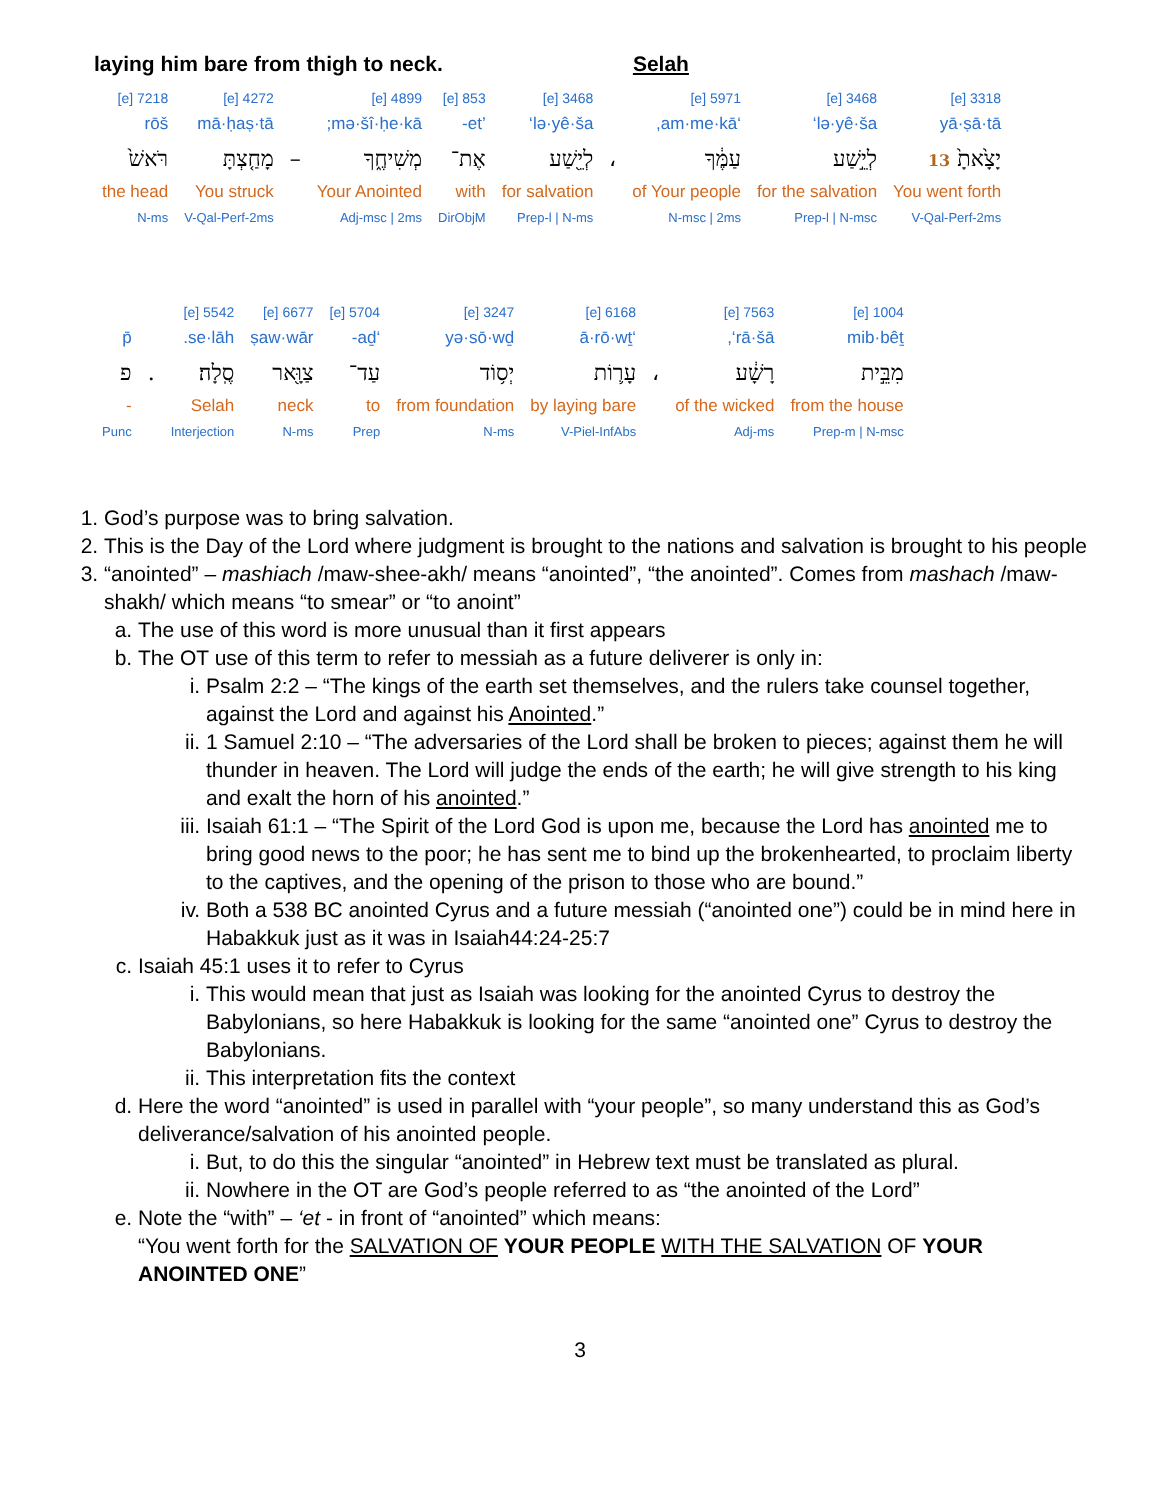laying him bare from thigh to neck. Selah
| 3318 [e] | 3468 [e] | 5971 [e] | | 3468 [e] | 853 [e] | 4899 [e] | | 4272 [e] | 7218 [e] |
| yā·ṣā·tā | lə·yê·ša‘ | ‘am·me·kā, | | lə·yê·ša‘ | ’et- | mə·šî·ḥe·kā; | | mā·ḥaṣ·tā | rōš |
| יָצָ֙אתָ֙ 13 | לְיֵ֣שַׁע | עַמֶּ֔ךָ | ، | לְיֵ֖שַׁע | אֶת־ | מְשִׁיחֶ֑ךָ | – | מָחַ֤צְתָּ | רֹּאשׁ֙ |
| You went forth | for the salvation | of Your people | | for salvation | with | Your Anointed | | You struck | the head |
| V-Qal-Perf-2ms | Prep-l / N-msc | N-msc / 2ms | | Prep-l / N-ms | DirObjM | Adj-msc / 2ms | | V-Qal-Perf-2ms | N-ms |
| 1004 [e] | 7563 [e] | | 6168 [e] | 3247 [e] | 5704 [e] | 6677 [e] | 5542 [e] | | |
| mib·bêṯ | rā·šā‘, | | ‘ā·rō·wṯ | yə·sō·wḏ | ‘aḏ- | ṣaw·wār | se·lāh. | | p̄ |
| מִבֵּ֣ית | רָשָׁ֔ע | ، | עָר֛וֹת | יְס֥וֹד | עַד־ | צַוָּ֖אר | סֶֽלָה׃ | . | פ |
| from the house | of the wicked | | by laying bare | from foundation | to | neck | Selah | | - |
| Prep-m / N-msc | Adj-ms | | V-Piel-InfAbs | N-ms | Prep | N-ms | Interjection | | Punc |
1. God’s purpose was to bring salvation.
2. This is the Day of the Lord where judgment is brought to the nations and salvation is brought to his people
3. “anointed” – mashiach /maw-shee-akh/ means “anointed”, “the anointed”. Comes from mashach /maw-shakh/ which means “to smear” or “to anoint”
a. The use of this word is more unusual than it first appears
b. The OT use of this term to refer to messiah as a future deliverer is only in:
i. Psalm 2:2 – “The kings of the earth set themselves, and the rulers take counsel together, against the Lord and against his Anointed.”
ii. 1 Samuel 2:10 – “The adversaries of the Lord shall be broken to pieces; against them he will thunder in heaven. The Lord will judge the ends of the earth; he will give strength to his king and exalt the horn of his anointed.”
iii. Isaiah 61:1 – “The Spirit of the Lord God is upon me, because the Lord has anointed me to bring good news to the poor; he has sent me to bind up the brokenhearted, to proclaim liberty to the captives, and the opening of the prison to those who are bound.”
iv. Both a 538 BC anointed Cyrus and a future messiah (“anointed one”) could be in mind here in Habakkuk just as it was in Isaiah44:24-25:7
c. Isaiah 45:1 uses it to refer to Cyrus
i. This would mean that just as Isaiah was looking for the anointed Cyrus to destroy the Babylonians, so here Habakkuk is looking for the same “anointed one” Cyrus to destroy the Babylonians.
ii. This interpretation fits the context
d. Here the word “anointed” is used in parallel with “your people”, so many understand this as God’s deliverance/salvation of his anointed people.
i. But, to do this the singular “anointed” in Hebrew text must be translated as plural.
ii. Nowhere in the OT are God’s people referred to as “the anointed of the Lord”
e. Note the “with” – ‘et - in front of “anointed” which means:
“You went forth for the SALVATION OF YOUR PEOPLE WITH THE SALVATION OF YOUR ANOINTED ONE”
3